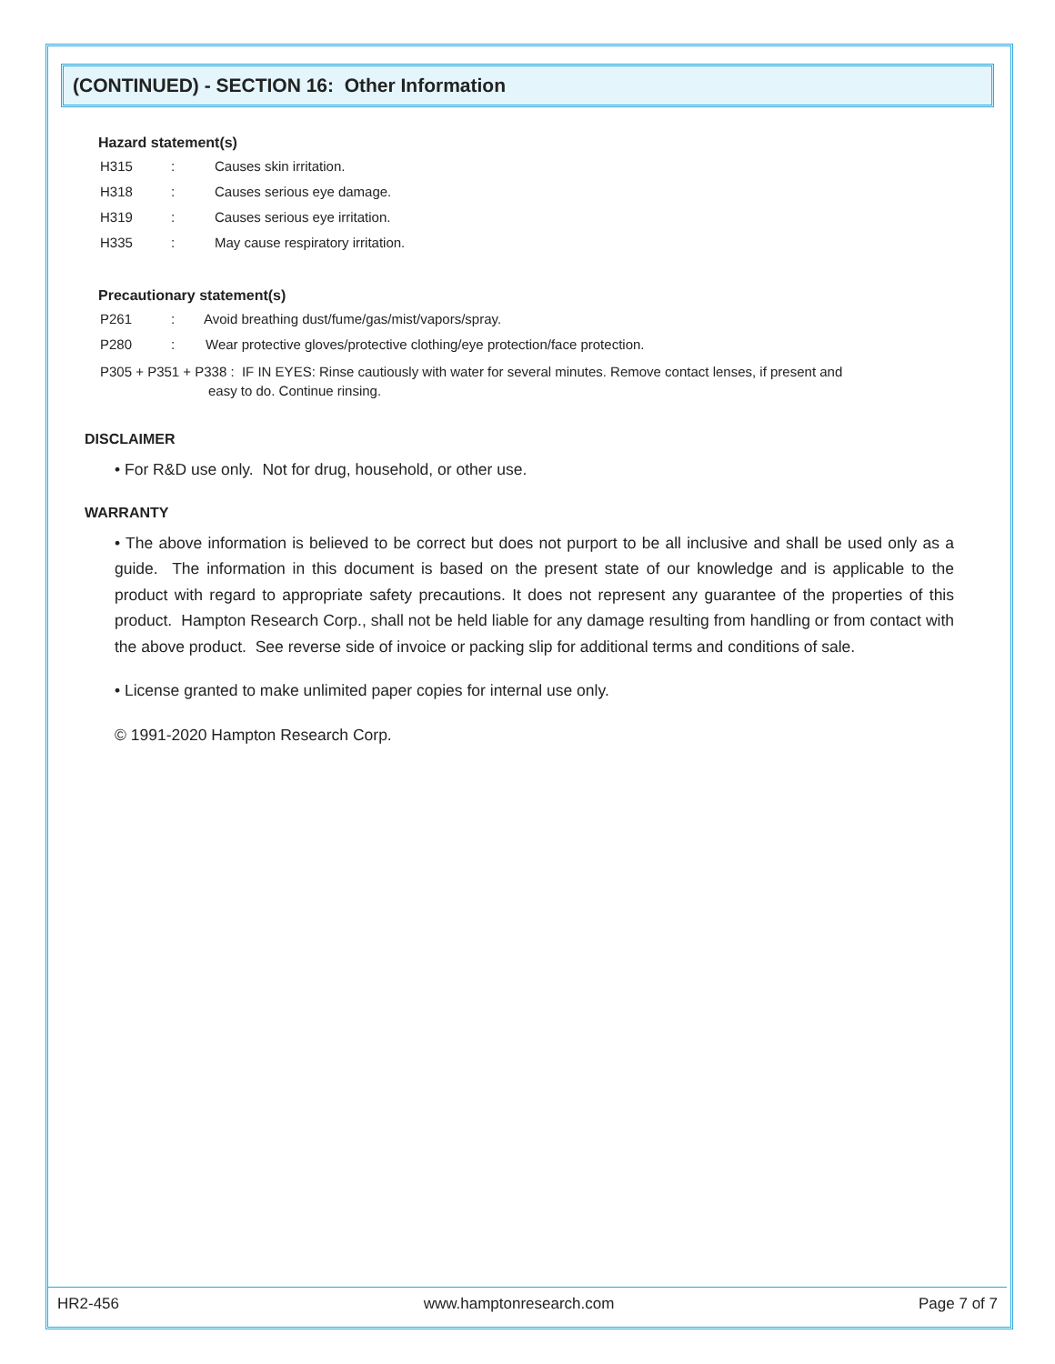(CONTINUED) - SECTION 16: Other Information
Hazard statement(s)
H315: Causes skin irritation.
H318: Causes serious eye damage.
H319: Causes serious eye irritation.
H335: May cause respiratory irritation.
Precautionary statement(s)
P261: Avoid breathing dust/fume/gas/mist/vapors/spray.
P280: Wear protective gloves/protective clothing/eye protection/face protection.
P305 + P351 + P338 : IF IN EYES: Rinse cautiously with water for several minutes. Remove contact lenses, if present and
easy to do. Continue rinsing.
DISCLAIMER
• For R&D use only. Not for drug, household, or other use.
WARRANTY
• The above information is believed to be correct but does not purport to be all inclusive and shall be used only as a guide. The information in this document is based on the present state of our knowledge and is applicable to the product with regard to appropriate safety precautions. It does not represent any guarantee of the properties of this product. Hampton Research Corp., shall not be held liable for any damage resulting from handling or from contact with the above product. See reverse side of invoice or packing slip for additional terms and conditions of sale.
• License granted to make unlimited paper copies for internal use only.
© 1991-2020 Hampton Research Corp.
HR2-456 www.hamptonresearch.com Page 7 of 7